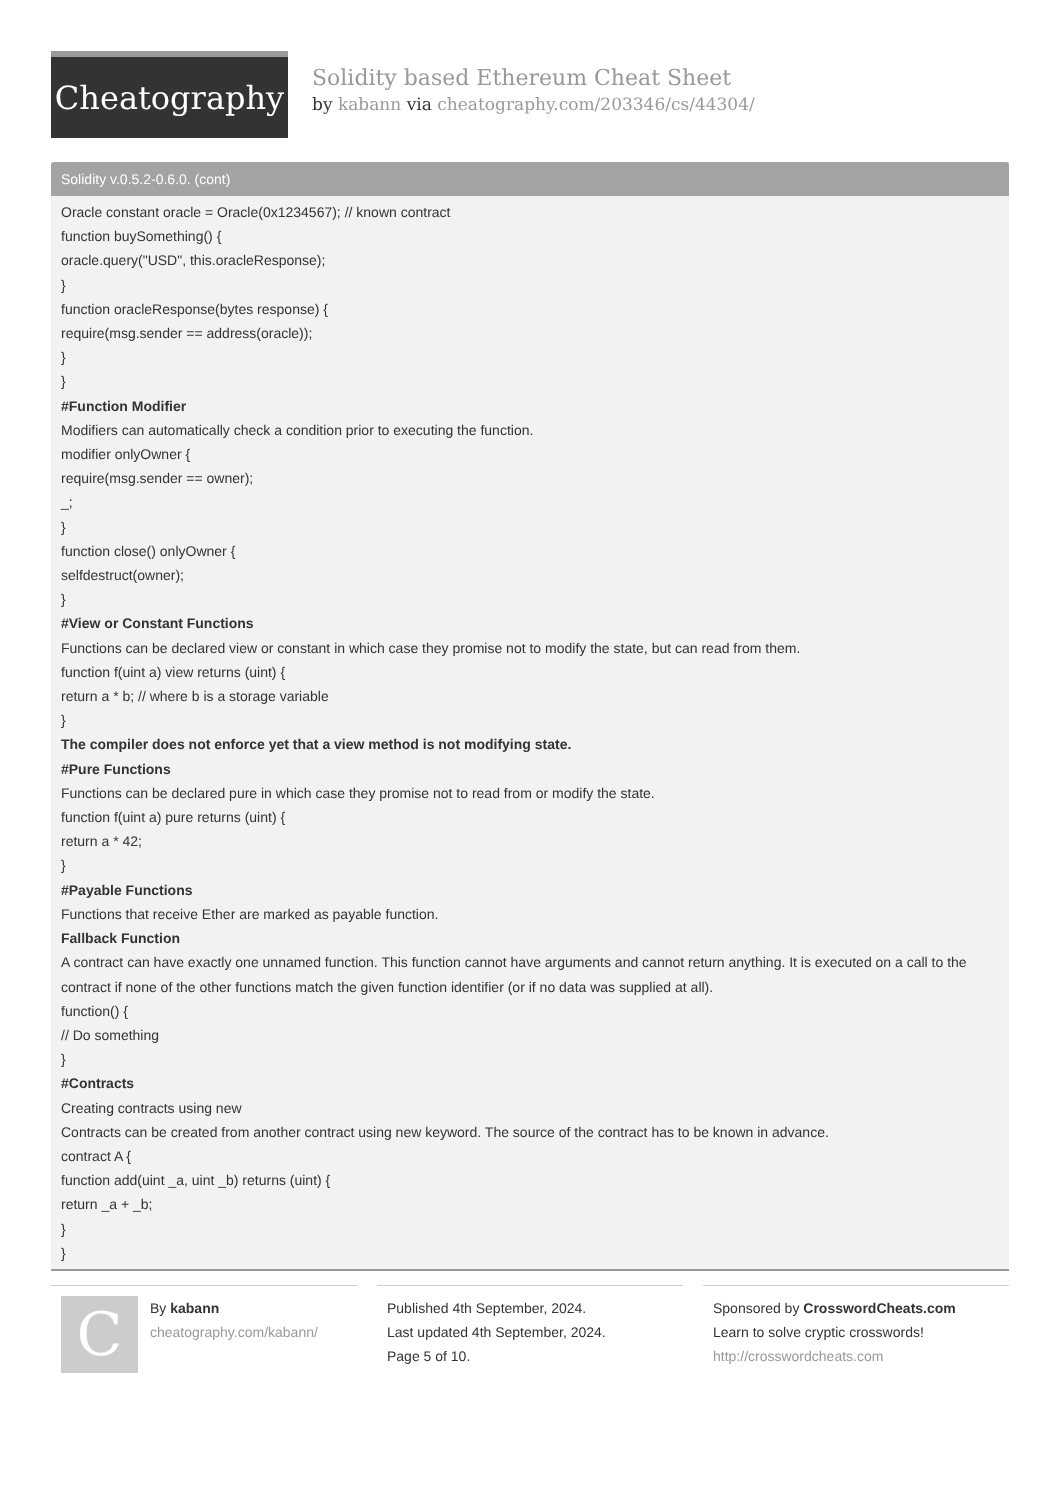Cheatography
Solidity based Ethereum Cheat Sheet
by kabann via cheatography.com/203346/cs/44304/
Solidity v.0.5.2-0.6.0. (cont)
Oracle constant oracle = Oracle(0x1234567); // known contract
function buySomething() {
oracle.query("USD", this.oracleResponse);
}
function oracleResponse(bytes response) {
require(msg.sender == address(oracle));
}
}
#Function Modifier
Modifiers can automatically check a condition prior to executing the function.
modifier onlyOwner {
require(msg.sender == owner);
_;
}
function close() onlyOwner {
selfdestruct(owner);
}
#View or Constant Functions
Functions can be declared view or constant in which case they promise not to modify the state, but can read from them.
function f(uint a) view returns (uint) {
return a * b; // where b is a storage variable
}
The compiler does not enforce yet that a view method is not modifying state.
#Pure Functions
Functions can be declared pure in which case they promise not to read from or modify the state.
function f(uint a) pure returns (uint) {
return a * 42;
}
#Payable Functions
Functions that receive Ether are marked as payable function.
Fallback Function
A contract can have exactly one unnamed function. This function cannot have arguments and cannot return anything. It is executed on a call to the contract if none of the other functions match the given function identifier (or if no data was supplied at all).
function() {
// Do something
}
#Contracts
Creating contracts using new
Contracts can be created from another contract using new keyword. The source of the contract has to be known in advance.
contract A {
function add(uint _a, uint _b) returns (uint) {
return _a + _b;
}
}
C
By kabann
cheatography.com/kabann/
Published 4th September, 2024.
Last updated 4th September, 2024.
Page 5 of 10.
Sponsored by CrosswordCheats.com
Learn to solve cryptic crosswords!
http://crosswordcheats.com